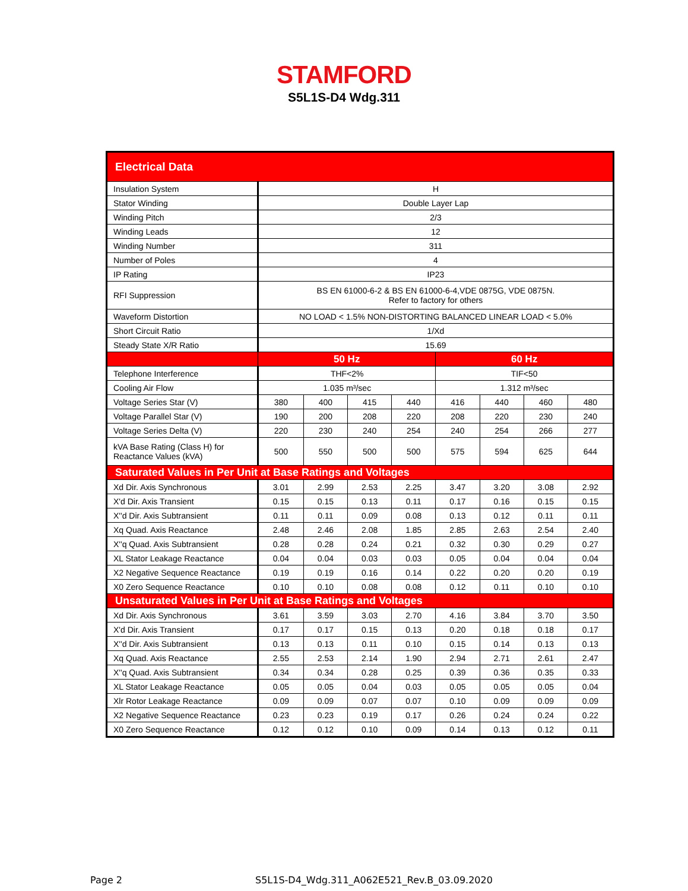STAMFORD
S5L1S-D4 Wdg.311
| Electrical Data | | | | | | | | |
| --- | --- | --- | --- | --- | --- | --- | --- | --- |
| Insulation System | H | | | | | | | |
| Stator Winding | Double Layer Lap | | | | | | | |
| Winding Pitch | 2/3 | | | | | | | |
| Winding Leads | 12 | | | | | | | |
| Winding Number | 311 | | | | | | | |
| Number of Poles | 4 | | | | | | | |
| IP Rating | IP23 | | | | | | | |
| RFI Suppression | BS EN 61000-6-2 & BS EN 61000-6-4,VDE 0875G, VDE 0875N. Refer to factory for others | | | | | | | |
| Waveform Distortion | NO LOAD < 1.5% NON-DISTORTING BALANCED LINEAR LOAD < 5.0% | | | | | | | |
| Short Circuit Ratio | 1/Xd | | | | | | | |
| Steady State X/R Ratio | 15.69 | | | | | | | |
| | 50 Hz | | | | 60 Hz | | | |
| Telephone Interference | THF<2% | | | | TIF<50 | | | |
| Cooling Air Flow | 1.035 m³/sec | | | | 1.312 m³/sec | | | |
| Voltage Series Star (V) | 380 | 400 | 415 | 440 | 416 | 440 | 460 | 480 |
| Voltage Parallel Star (V) | 190 | 200 | 208 | 220 | 208 | 220 | 230 | 240 |
| Voltage Series Delta (V) | 220 | 230 | 240 | 254 | 240 | 254 | 266 | 277 |
| kVA Base Rating (Class H) for Reactance Values (kVA) | 500 | 550 | 500 | 500 | 575 | 594 | 625 | 644 |
| Saturated Values in Per Unit at Base Ratings and Voltages | | | | | | | | |
| Xd Dir. Axis Synchronous | 3.01 | 2.99 | 2.53 | 2.25 | 3.47 | 3.20 | 3.08 | 2.92 |
| X'd Dir. Axis Transient | 0.15 | 0.15 | 0.13 | 0.11 | 0.17 | 0.16 | 0.15 | 0.15 |
| X''d Dir. Axis Subtransient | 0.11 | 0.11 | 0.09 | 0.08 | 0.13 | 0.12 | 0.11 | 0.11 |
| Xq Quad. Axis Reactance | 2.48 | 2.46 | 2.08 | 1.85 | 2.85 | 2.63 | 2.54 | 2.40 |
| X''q Quad. Axis Subtransient | 0.28 | 0.28 | 0.24 | 0.21 | 0.32 | 0.30 | 0.29 | 0.27 |
| XL Stator Leakage Reactance | 0.04 | 0.04 | 0.03 | 0.03 | 0.05 | 0.04 | 0.04 | 0.04 |
| X2 Negative Sequence Reactance | 0.19 | 0.19 | 0.16 | 0.14 | 0.22 | 0.20 | 0.20 | 0.19 |
| X0 Zero Sequence Reactance | 0.10 | 0.10 | 0.08 | 0.08 | 0.12 | 0.11 | 0.10 | 0.10 |
| Unsaturated Values in Per Unit at Base Ratings and Voltages | | | | | | | | |
| Xd Dir. Axis Synchronous | 3.61 | 3.59 | 3.03 | 2.70 | 4.16 | 3.84 | 3.70 | 3.50 |
| X'd Dir. Axis Transient | 0.17 | 0.17 | 0.15 | 0.13 | 0.20 | 0.18 | 0.18 | 0.17 |
| X''d Dir. Axis Subtransient | 0.13 | 0.13 | 0.11 | 0.10 | 0.15 | 0.14 | 0.13 | 0.13 |
| Xq Quad. Axis Reactance | 2.55 | 2.53 | 2.14 | 1.90 | 2.94 | 2.71 | 2.61 | 2.47 |
| X''q Quad. Axis Subtransient | 0.34 | 0.34 | 0.28 | 0.25 | 0.39 | 0.36 | 0.35 | 0.33 |
| XL Stator Leakage Reactance | 0.05 | 0.05 | 0.04 | 0.03 | 0.05 | 0.05 | 0.05 | 0.04 |
| Xlr Rotor Leakage Reactance | 0.09 | 0.09 | 0.07 | 0.07 | 0.10 | 0.09 | 0.09 | 0.09 |
| X2 Negative Sequence Reactance | 0.23 | 0.23 | 0.19 | 0.17 | 0.26 | 0.24 | 0.24 | 0.22 |
| X0 Zero Sequence Reactance | 0.12 | 0.12 | 0.10 | 0.09 | 0.14 | 0.13 | 0.12 | 0.11 |
Page 2
S5L1S-D4_Wdg.311_A062E521_Rev.B_03.09.2020